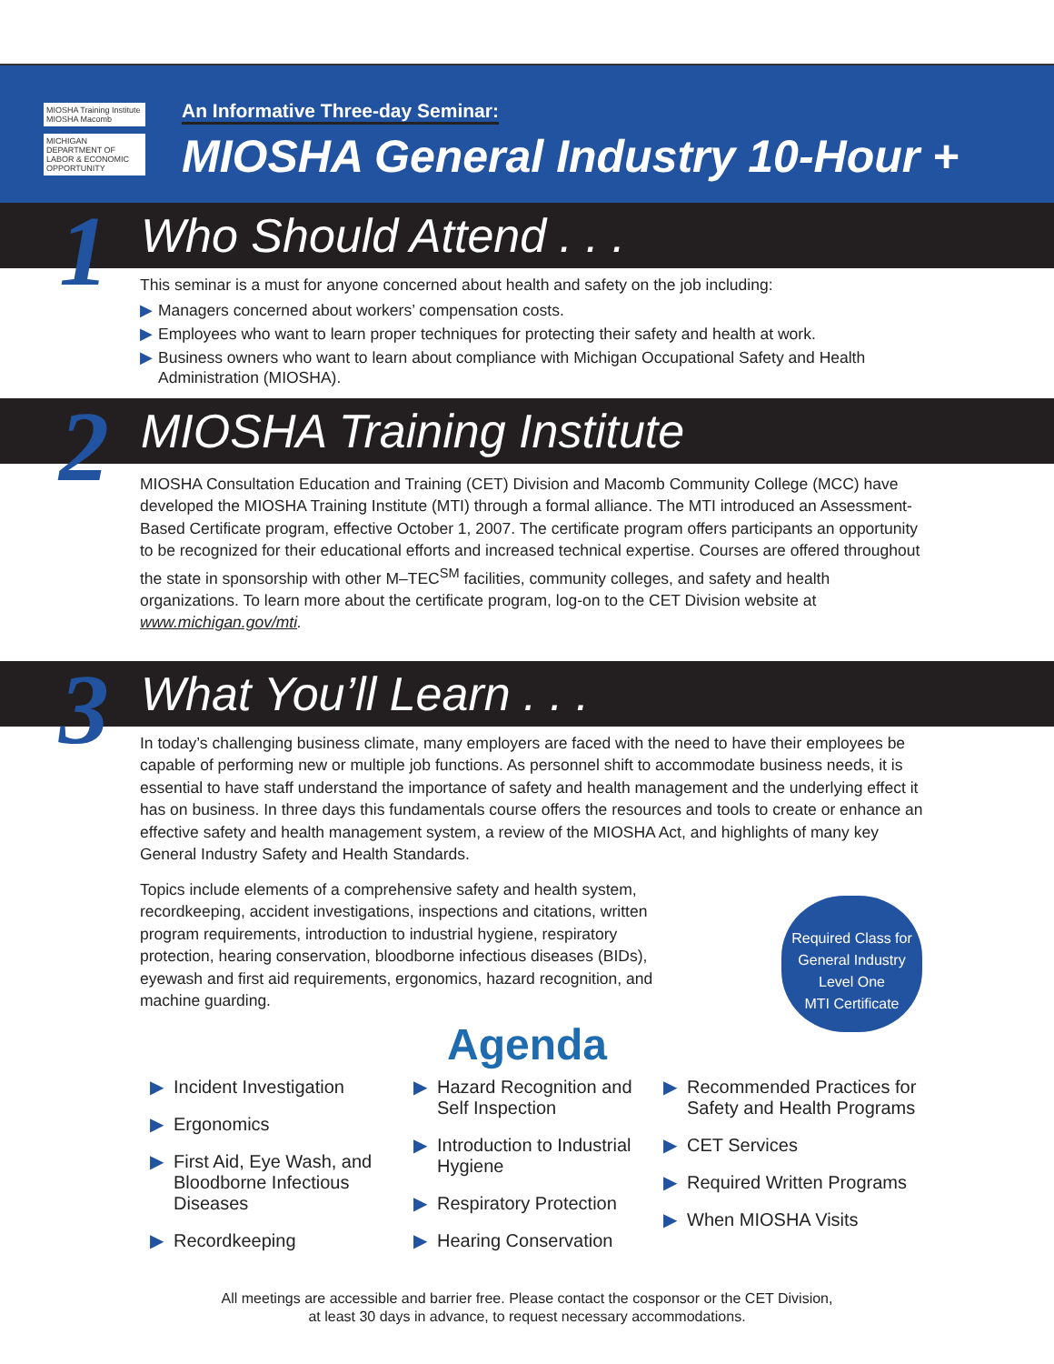MIOSHA Training Institute
MIOSHA Macomb
MICHIGAN DEPARTMENT OF LABOR & ECONOMIC OPPORTUNITY
An Informative Three-day Seminar:
MIOSHA General Industry 10-Hour +
1
Who Should Attend . . .
This seminar is a must for anyone concerned about health and safety on the job including:
▶ Managers concerned about workers’ compensation costs.
▶ Employees who want to learn proper techniques for protecting their safety and health at work.
▶ Business owners who want to learn about compliance with Michigan Occupational Safety and Health Administration (MIOSHA).
2
MIOSHA Training Institute
MIOSHA Consultation Education and Training (CET) Division and Macomb Community College (MCC) have developed the MIOSHA Training Institute (MTI) through a formal alliance. The MTI introduced an Assessment-Based Certificate program, effective October 1, 2007. The certificate program offers participants an opportunity to be recognized for their educational efforts and increased technical expertise. Courses are offered throughout the state in sponsorship with other M–TEC<sup>SM</sup> facilities, community colleges, and safety and health organizations. To learn more about the certificate program, log-on to the CET Division website at www.michigan.gov/mti.
3
What You’ll Learn . . .
In today’s challenging business climate, many employers are faced with the need to have their employees be capable of performing new or multiple job functions. As personnel shift to accommodate business needs, it is essential to have staff understand the importance of safety and health management and the underlying effect it has on business. In three days this fundamentals course offers the resources and tools to create or enhance an effective safety and health management system, a review of the MIOSHA Act, and highlights of many key General Industry Safety and Health Standards.
Topics include elements of a comprehensive safety and health system, recordkeeping, accident investigations, inspections and citations, written program requirements, introduction to industrial hygiene, respiratory protection, hearing conservation, bloodborne infectious diseases (BIDs), eyewash and first aid requirements, ergonomics, hazard recognition, and machine guarding.
Required Class for
General Industry
Level One
MTI Certificate
Agenda
▶ Incident Investigation
▶ Ergonomics
▶ First Aid, Eye Wash, and Bloodborne Infectious Diseases
▶ Recordkeeping
▶ Hazard Recognition and Self Inspection
▶ Introduction to Industrial Hygiene
▶ Respiratory Protection
▶ Hearing Conservation
▶ Recommended Practices for Safety and Health Programs
▶ CET Services
▶ Required Written Programs
▶ When MIOSHA Visits
All meetings are accessible and barrier free. Please contact the cosponsor or the CET Division,
at least 30 days in advance, to request necessary accommodations.